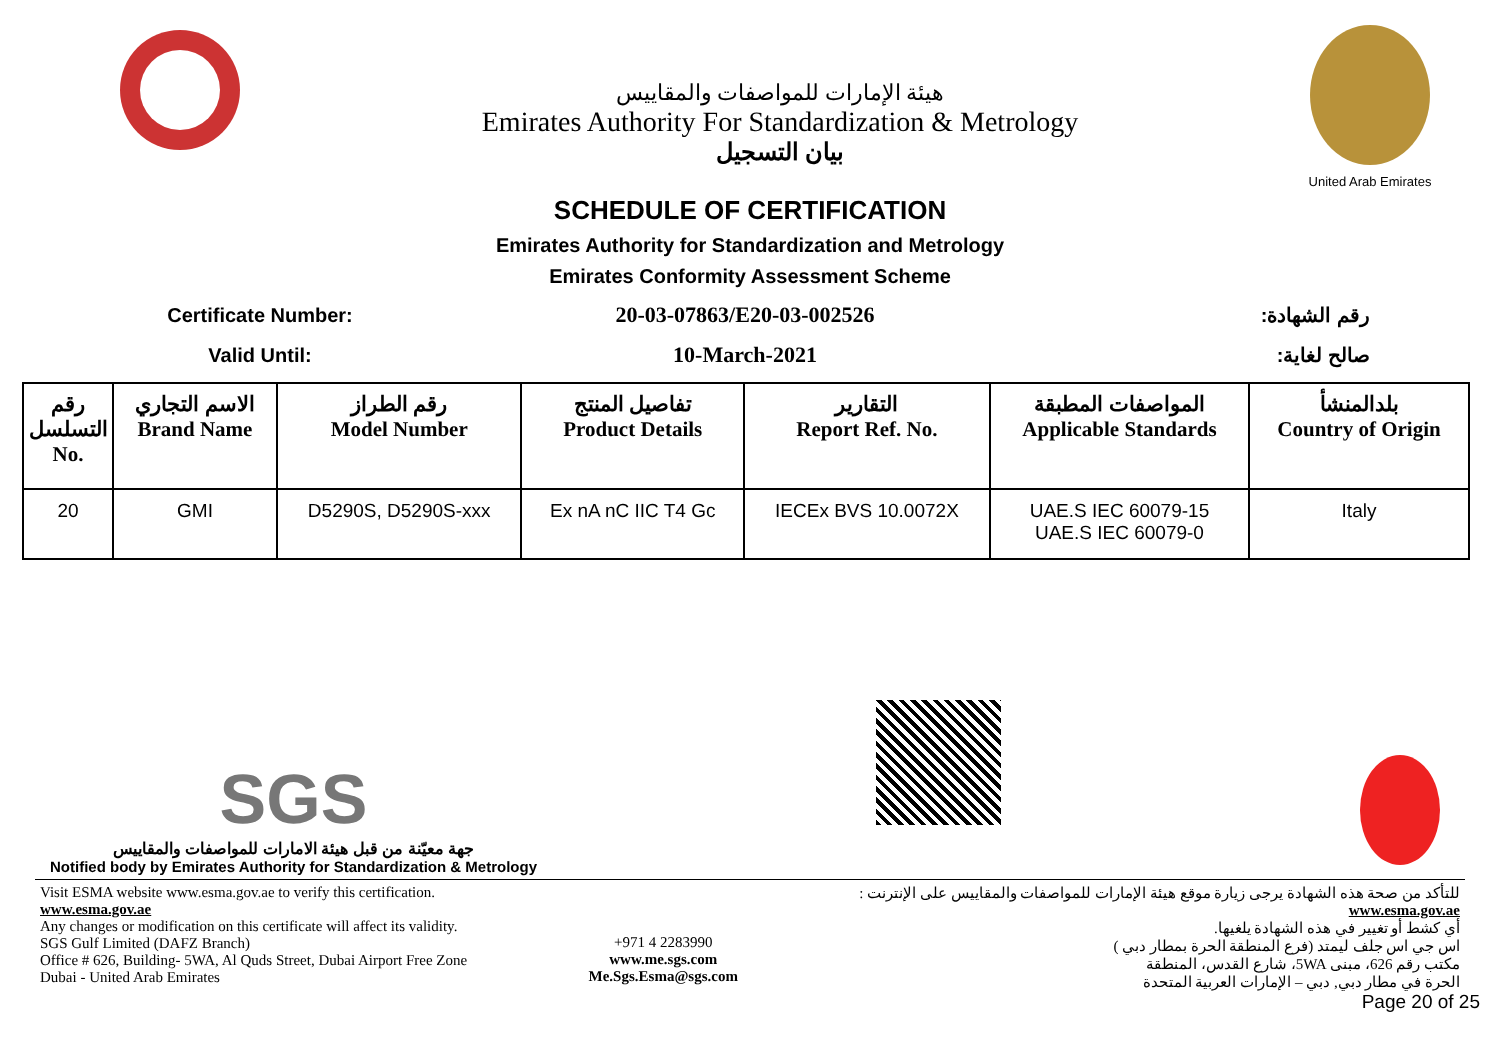هيئة الإمارات للمواصفات والمقاييس
Emirates Authority For Standardization & Metrology
بيان التسجيل
United Arab Emirates
SCHEDULE OF CERTIFICATION
Emirates Authority for Standardization and Metrology
Emirates Conformity Assessment Scheme
Certificate Number: 20-03-07863/E20-03-002526 رقم الشهادة:
Valid Until: 10-March-2021 صالح لغاية:
| رقم التسلسل No. | الاسم التجاري Brand Name | رقم الطراز Model Number | تفاصيل المنتج Product Details | التقارير Report Ref. No. | المواصفات المطبقة Applicable Standards | بلدالمنشأ Country of Origin |
| --- | --- | --- | --- | --- | --- | --- |
| 20 | GMI | D5290S, D5290S-xxx | Ex nA nC IIC T4 Gc | IECEx BVS 10.0072X | UAE.S IEC 60079-15 UAE.S IEC 60079-0 | Italy |
SGS
جهة معيّنة من قبل هيئة الامارات للمواصفات والمقاييس
Notified body by Emirates Authority for Standardization & Metrology
Visit ESMA website www.esma.gov.ae to verify this certification.
www.esma.gov.ae
Any changes or modification on this certificate will affect its validity.
SGS Gulf Limited (DAFZ Branch)
Office # 626, Building- 5WA, Al Quds Street, Dubai Airport Free Zone
Dubai - United Arab Emirates
+971 4 2283990
www.me.sgs.com
Me.Sgs.Esma@sgs.com
للتأكد من صحة هذه الشهادة يرجى زيارة موقع هيئة الإمارات للمواصفات والمقاييس على الإنترنت :
www.esma.gov.ae
أي كشط أو تغيير في هذه الشهادة يلغيها.
اس جي اس جلف ليمتد (فرع المنطقة الحرة بمطار دبي )
مكتب رقم 626، مبنى 5WA، شارع القدس، المنطقة
الحرة في مطار دبي, دبي – الإمارات العربية المتحدة
Page 20 of 25